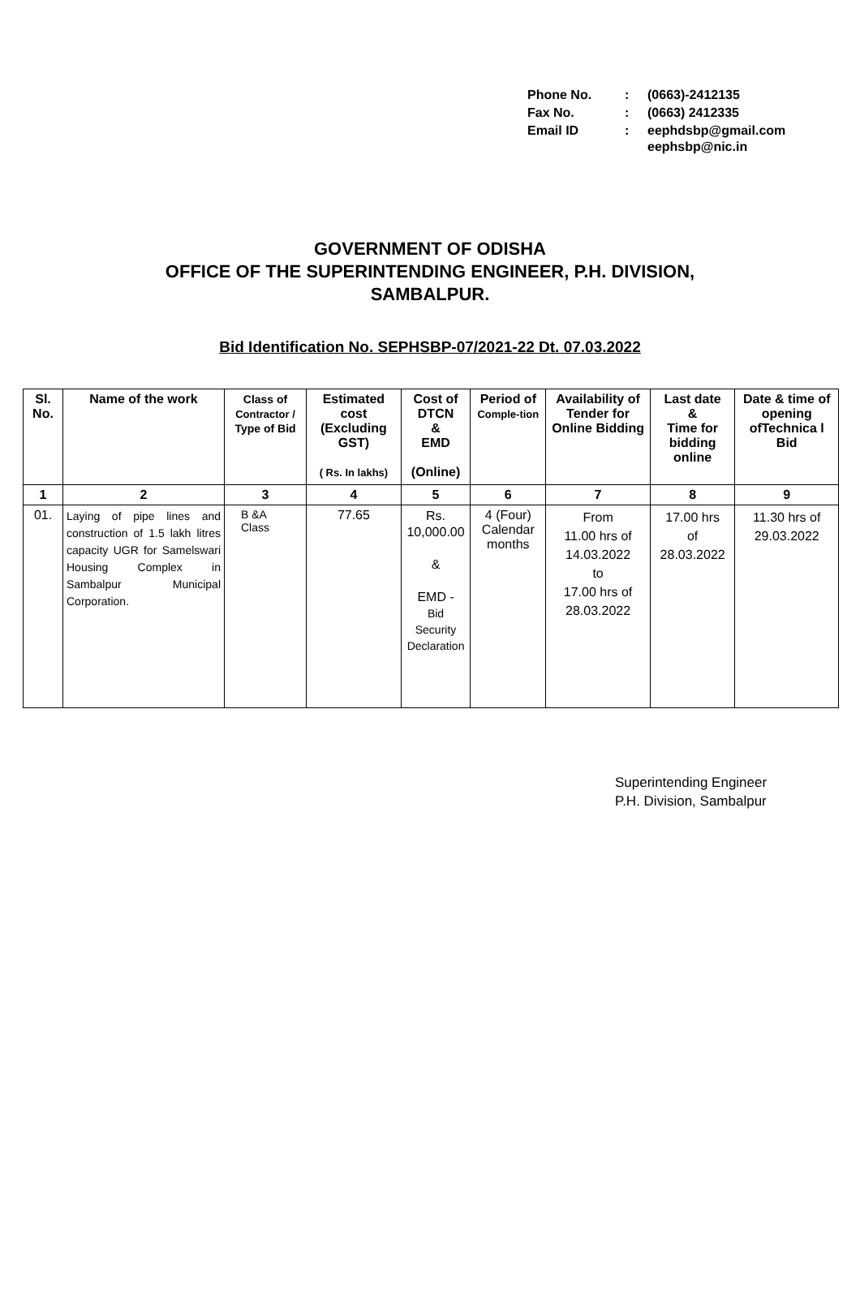| Phone No. | : | (0663)-2412135 |
| Fax No. | : | (0663) 2412335 |
| Email ID | : | eephdsbp@gmail.com eephsbp@nic.in |
GOVERNMENT OF ODISHA
OFFICE OF THE SUPERINTENDING ENGINEER, P.H. DIVISION,
SAMBALPUR.
Bid Identification No. SEPHSBP-07/2021-22 Dt. 07.03.2022
| Sl. No. | Name of the work | Class of Contractor / Type of Bid | Estimated cost (Excluding GST) ( Rs. In lakhs) | Cost of DTCN & EMD (Online) | Period of Comple-tion | Availability of Tender for Online Bidding | Last date & Time for bidding online | Date & time of opening ofTechnica l Bid |
| --- | --- | --- | --- | --- | --- | --- | --- | --- |
| 1 | 2 | 3 | 4 | 5 | 6 | 7 | 8 | 9 |
| 01. | Laying of pipe lines and construction of 1.5 lakh litres capacity UGR for Samelswari Housing Complex in Sambalpur Municipal Corporation. | B &A Class | 77.65 | Rs. 10,000.00 & EMD - Bid Security Declaration | 4 (Four) Calendar months | From 11.00 hrs of 14.03.2022 to 17.00 hrs of 28.03.2022 | 17.00 hrs of 28.03.2022 | 11.30 hrs of 29.03.2022 |
Superintending Engineer
P.H. Division, Sambalpur